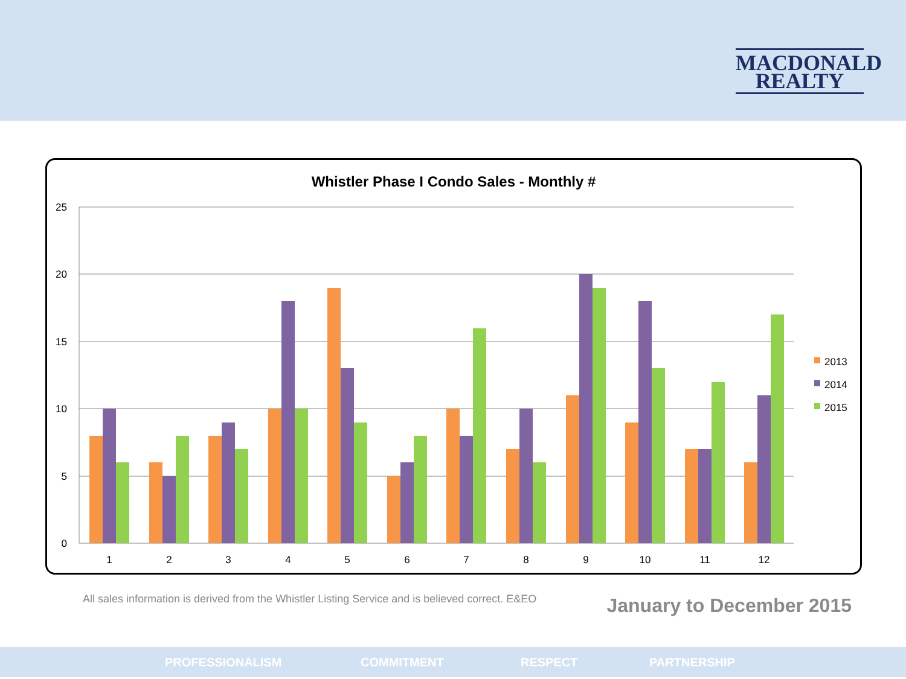MACDONALD
REALTY
Whistler Phase I Condo Sales - Monthly #
25
20
15
10
5
0
1
2
3
4
5
6
7
8
9
10
11
12
2013
2014
2015
All sales information is derived from the Whistler Listing Service and is believed correct. E&EO
January to December 2015
PROFESSIONALISM COMMITMENT RESPECT PARTNERSHIP